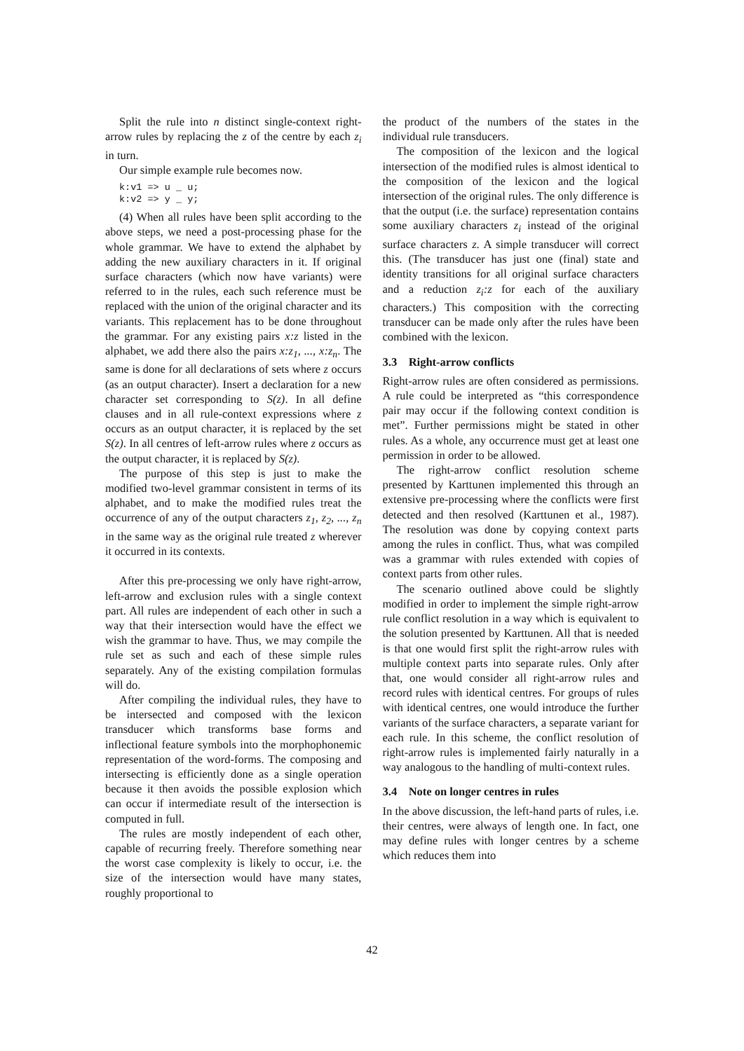Split the rule into n distinct single-context right-arrow rules by replacing the z of the centre by each z<sub>i</sub> in turn.
Our simple example rule becomes now.
k:v1 => u _ u;
k:v2 => y _ y;
(4) When all rules have been split according to the above steps, we need a post-processing phase for the whole grammar. We have to extend the alphabet by adding the new auxiliary characters in it. If original surface characters (which now have variants) were referred to in the rules, each such reference must be replaced with the union of the original character and its variants. This replacement has to be done throughout the grammar. For any existing pairs x:z listed in the alphabet, we add there also the pairs x:z<sub>1</sub>, ..., x:z<sub>n</sub>. The same is done for all declarations of sets where z occurs (as an output character). Insert a declaration for a new character set corresponding to S(z). In all define clauses and in all rule-context expressions where z occurs as an output character, it is replaced by the set S(z). In all centres of left-arrow rules where z occurs as the output character, it is replaced by S(z).
The purpose of this step is just to make the modified two-level grammar consistent in terms of its alphabet, and to make the modified rules treat the occurrence of any of the output characters z<sub>1</sub>, z<sub>2</sub>, ..., z<sub>n</sub> in the same way as the original rule treated z wherever it occurred in its contexts.
After this pre-processing we only have right-arrow, left-arrow and exclusion rules with a single context part. All rules are independent of each other in such a way that their intersection would have the effect we wish the grammar to have. Thus, we may compile the rule set as such and each of these simple rules separately. Any of the existing compilation formulas will do.
After compiling the individual rules, they have to be intersected and composed with the lexicon transducer which transforms base forms and inflectional feature symbols into the morphophonemic representation of the word-forms. The composing and intersecting is efficiently done as a single operation because it then avoids the possible explosion which can occur if intermediate result of the intersection is computed in full.
The rules are mostly independent of each other, capable of recurring freely. Therefore something near the worst case complexity is likely to occur, i.e. the size of the intersection would have many states, roughly proportional to
the product of the numbers of the states in the individual rule transducers.
The composition of the lexicon and the logical intersection of the modified rules is almost identical to the composition of the lexicon and the logical intersection of the original rules. The only difference is that the output (i.e. the surface) representation contains some auxiliary characters z<sub>i</sub> instead of the original surface characters z. A simple transducer will correct this. (The transducer has just one (final) state and identity transitions for all original surface characters and a reduction z<sub>i</sub>:z for each of the auxiliary characters.) This composition with the correcting transducer can be made only after the rules have been combined with the lexicon.
3.3 Right-arrow conflicts
Right-arrow rules are often considered as permissions. A rule could be interpreted as “this correspondence pair may occur if the following context condition is met”. Further permissions might be stated in other rules. As a whole, any occurrence must get at least one permission in order to be allowed.
The right-arrow conflict resolution scheme presented by Karttunen implemented this through an extensive pre-processing where the conflicts were first detected and then resolved (Karttunen et al., 1987). The resolution was done by copying context parts among the rules in conflict. Thus, what was compiled was a grammar with rules extended with copies of context parts from other rules.
The scenario outlined above could be slightly modified in order to implement the simple right-arrow rule conflict resolution in a way which is equivalent to the solution presented by Karttunen. All that is needed is that one would first split the right-arrow rules with multiple context parts into separate rules. Only after that, one would consider all right-arrow rules and record rules with identical centres. For groups of rules with identical centres, one would introduce the further variants of the surface characters, a separate variant for each rule. In this scheme, the conflict resolution of right-arrow rules is implemented fairly naturally in a way analogous to the handling of multi-context rules.
3.4 Note on longer centres in rules
In the above discussion, the left-hand parts of rules, i.e. their centres, were always of length one. In fact, one may define rules with longer centres by a scheme which reduces them into
42